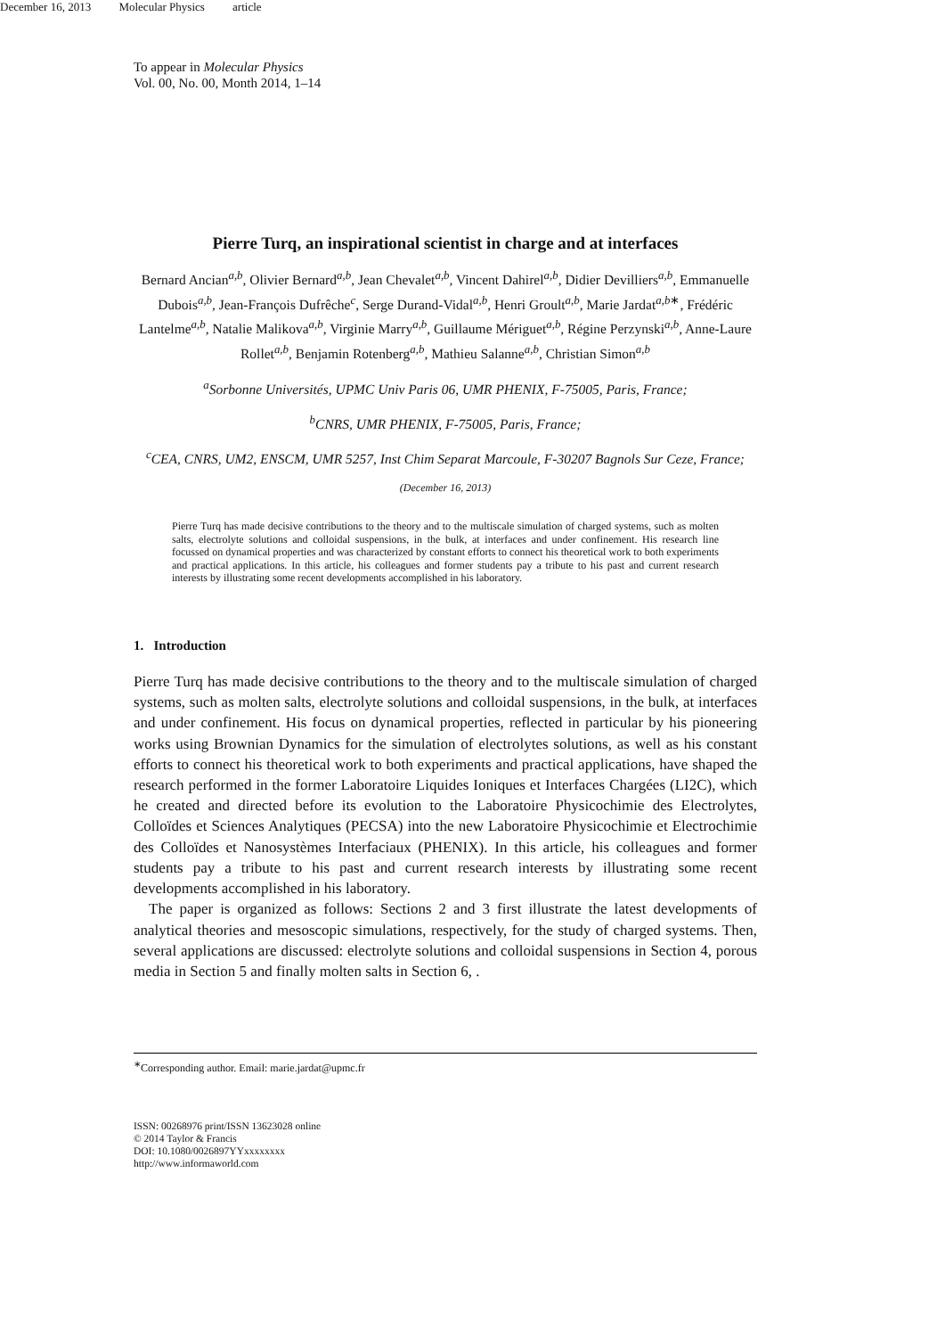December 16, 2013 Molecular Physics article
To appear in Molecular Physics
Vol. 00, No. 00, Month 2014, 1–14
Pierre Turq, an inspirational scientist in charge and at interfaces
Bernard Ancian<sup>a,b</sup>, Olivier Bernard<sup>a,b</sup>, Jean Chevalet<sup>a,b</sup>, Vincent Dahirel<sup>a,b</sup>, Didier Devilliers<sup>a,b</sup>, Emmanuelle Dubois<sup>a,b</sup>, Jean-François Dufrêche<sup>c</sup>, Serge Durand-Vidal<sup>a,b</sup>, Henri Groult<sup>a,b</sup>, Marie Jardat<sup>a,b∗</sup>, Frédéric Lantelme<sup>a,b</sup>, Natalie Malikova<sup>a,b</sup>, Virginie Marry<sup>a,b</sup>, Guillaume Mériguet<sup>a,b</sup>, Régine Perzynski<sup>a,b</sup>, Anne-Laure Rollet<sup>a,b</sup>, Benjamin Rotenberg<sup>a,b</sup>, Mathieu Salanne<sup>a,b</sup>, Christian Simon<sup>a,b</sup>
<sup>a</sup> Sorbonne Universités, UPMC Univ Paris 06, UMR PHENIX, F-75005, Paris, France;
<sup>b</sup> CNRS, UMR PHENIX, F-75005, Paris, France;
<sup>c</sup> CEA, CNRS, UM2, ENSCM, UMR 5257, Inst Chim Separat Marcoule, F-30207 Bagnols Sur Ceze, France;
(December 16, 2013)
Pierre Turq has made decisive contributions to the theory and to the multiscale simulation of charged systems, such as molten salts, electrolyte solutions and colloidal suspensions, in the bulk, at interfaces and under confinement. His research line focussed on dynamical properties and was characterized by constant efforts to connect his theoretical work to both experiments and practical applications. In this article, his colleagues and former students pay a tribute to his past and current research interests by illustrating some recent developments accomplished in his laboratory.
1. Introduction
Pierre Turq has made decisive contributions to the theory and to the multiscale simulation of charged systems, such as molten salts, electrolyte solutions and colloidal suspensions, in the bulk, at interfaces and under confinement. His focus on dynamical properties, reflected in particular by his pioneering works using Brownian Dynamics for the simulation of electrolytes solutions, as well as his constant efforts to connect his theoretical work to both experiments and practical applications, have shaped the research performed in the former Laboratoire Liquides Ioniques et Interfaces Chargées (LI2C), which he created and directed before its evolution to the Laboratoire Physicochimie des Electrolytes, Colloïdes et Sciences Analytiques (PECSA) into the new Laboratoire Physicochimie et Electrochimie des Colloïdes et Nanosystèmes Interfaciaux (PHENIX). In this article, his colleagues and former students pay a tribute to his past and current research interests by illustrating some recent developments accomplished in his laboratory.
The paper is organized as follows: Sections 2 and 3 first illustrate the latest developments of analytical theories and mesoscopic simulations, respectively, for the study of charged systems. Then, several applications are discussed: electrolyte solutions and colloidal suspensions in Section 4, porous media in Section 5 and finally molten salts in Section 6, .
<sup>∗</sup>Corresponding author. Email: marie.jardat@upmc.fr
ISSN: 00268976 print/ISSN 13623028 online
© 2014 Taylor & Francis
DOI: 10.1080/0026897YYxxxxxxxx
http://www.informaworld.com